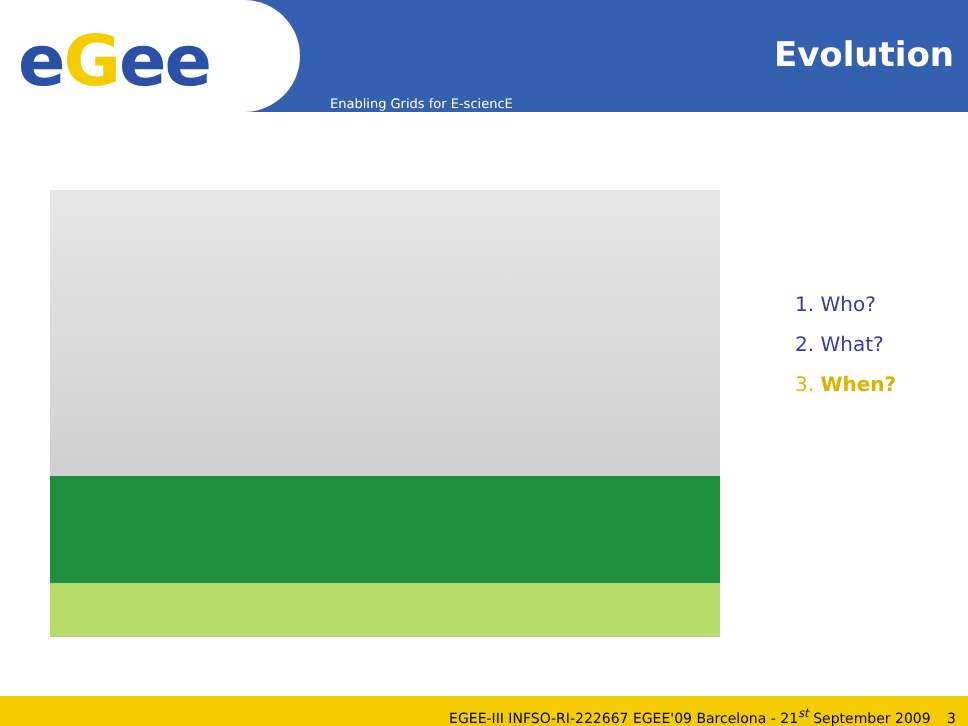eGee
Evolution
Enabling Grids for E-sciencE
1. Who?
2. What?
3. When?
EGEE-III INFSO-RI-222667 EGEE'09 Barcelona - 21<sup>st</sup> September 2009 3